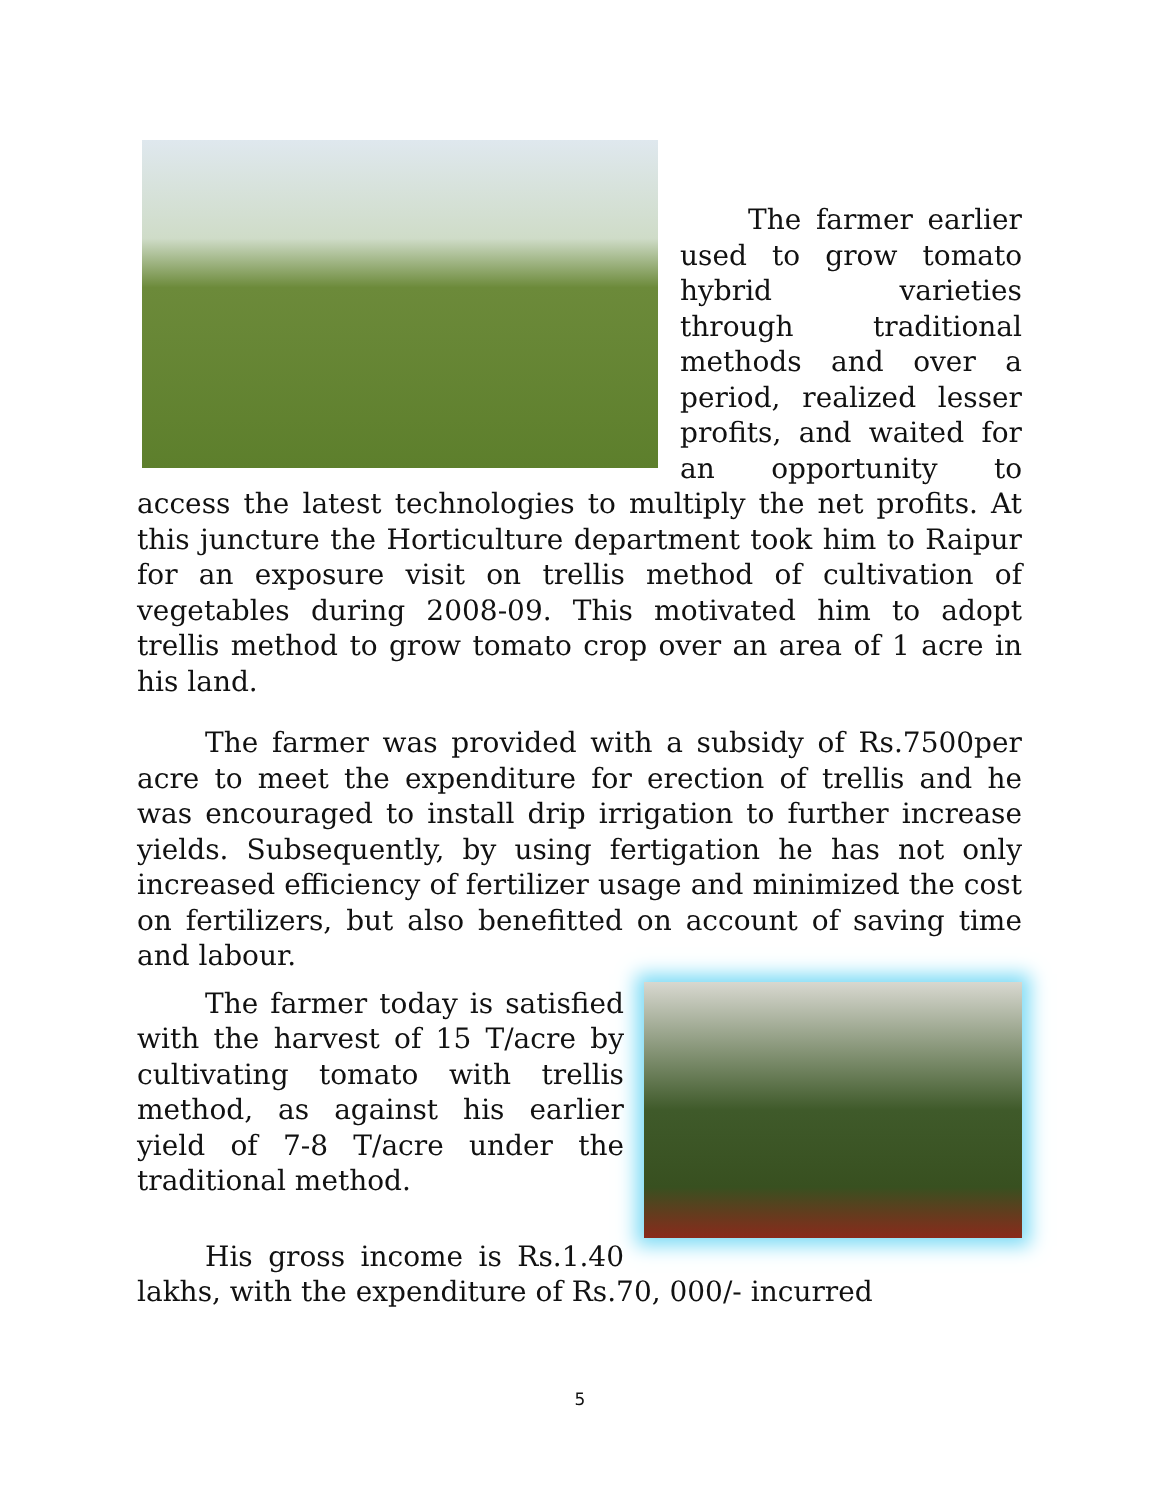The farmer earlier used to grow tomato hybrid varieties through traditional methods and over a period, realized lesser profits, and waited for an opportunity to access the latest technologies to multiply the net profits. At this juncture the Horticulture department took him to Raipur for an exposure visit on trellis method of cultivation of vegetables during 2008-09. This motivated him to adopt trellis method to grow tomato crop over an area of 1 acre in his land.
The farmer was provided with a subsidy of Rs.7500per acre to meet the expenditure for erection of trellis and he was encouraged to install drip irrigation to further increase yields. Subsequently, by using fertigation he has not only increased efficiency of fertilizer usage and minimized the cost on fertilizers, but also benefitted on account of saving time and labour.
The farmer today is satisfied with the harvest of 15 T/acre by cultivating tomato with trellis method, as against his earlier yield of 7-8 T/acre under the traditional method.
His gross income is Rs.1.40 lakhs, with the expenditure of Rs.70, 000/- incurred
5